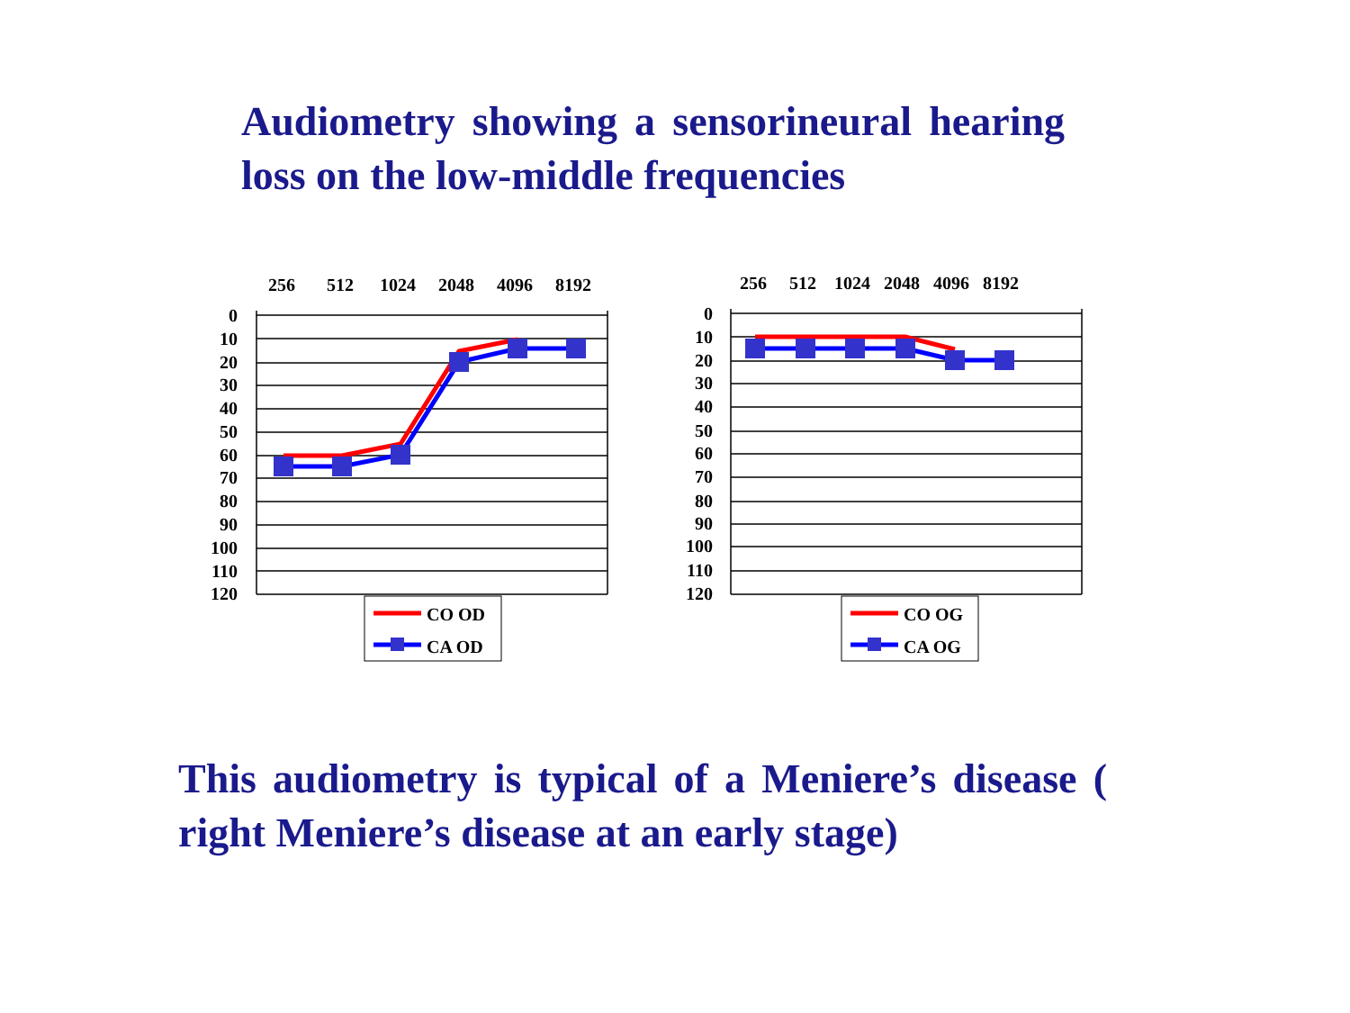Audiometry showing a sensorineural hearing loss on the low-middle frequencies
256
512
1024
2048
4096
8192
0
10
20
30
40
50
60
70
80
90
100
110
120
CO OD
CA OD
256
512
1024
2048
4096
8192
0
10
20
30
40
50
60
70
80
90
100
110
120
CO OG
CA OG
This audiometry is typical of a Meniere’s disease ( right Meniere’s disease at an early stage)